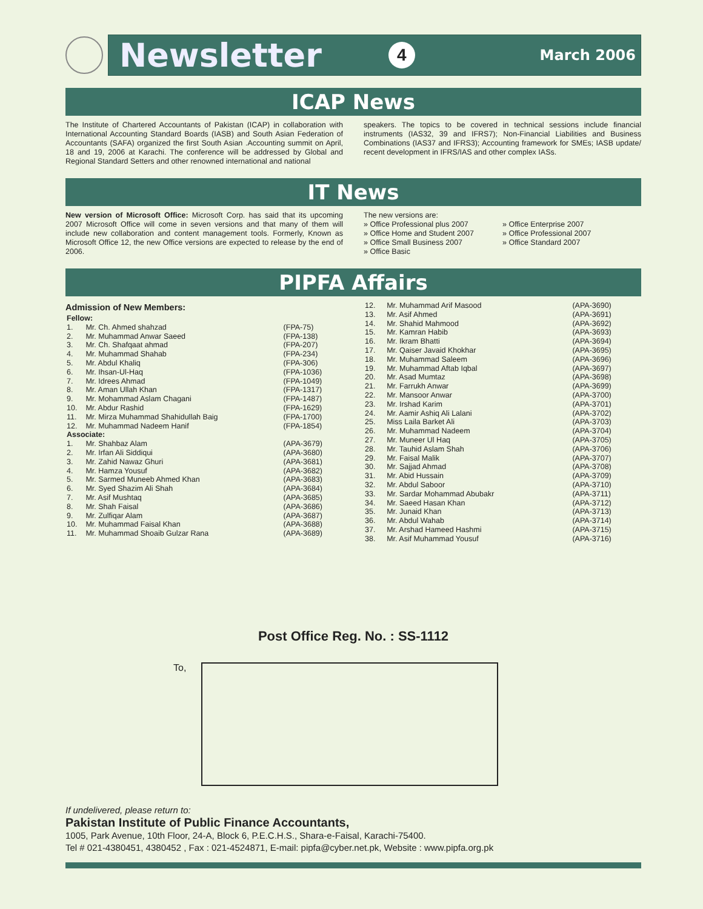Newsletter 4 March 2006
ICAP News
The Institute of Chartered Accountants of Pakistan (ICAP) in collaboration with International Accounting Standard Boards (IASB) and South Asian Federation of Accountants (SAFA) organized the first South Asian .Accounting summit on April, 18 and 19, 2006 at Karachi. The conference will be addressed by Global and Regional Standard Setters and other renowned international and national
speakers. The topics to be covered in technical sessions include financial instruments (IAS32, 39 and IFRS7); Non-Financial Liabilities and Business Combinations (IAS37 and IFRS3); Accounting framework for SMEs; IASB update/ recent development in IFRS/IAS and other complex IASs.
IT News
New version of Microsoft Office: Microsoft Corp. has said that its upcoming 2007 Microsoft Office will come in seven versions and that many of them will include new collaboration and content management tools. Formerly, Known as Microsoft Office 12, the new Office versions are expected to release by the end of 2006.
The new versions are:
» Office Professional plus 2007
» Office Home and Student 2007
» Office Small Business 2007
» Office Basic
» Office Enterprise 2007
» Office Professional 2007
» Office Standard 2007
PIPFA Affairs
Admission of New Members:
| Fellow: | | |
| 1. | Mr. Ch. Ahmed shahzad | (FPA-75) |
| 2. | Mr. Muhammad Anwar Saeed | (FPA-138) |
| 3. | Mr. Ch. Shafqaat ahmad | (FPA-207) |
| 4. | Mr. Muhammad Shahab | (FPA-234) |
| 5. | Mr. Abdul Khaliq | (FPA-306) |
| 6. | Mr. Ihsan-Ul-Haq | (FPA-1036) |
| 7. | Mr. Idrees Ahmad | (FPA-1049) |
| 8. | Mr. Aman Ullah Khan | (FPA-1317) |
| 9. | Mr. Mohammad Aslam Chagani | (FPA-1487) |
| 10. | Mr. Abdur Rashid | (FPA-1629) |
| 11. | Mr. Mirza Muhammad Shahidullah Baig | (FPA-1700) |
| 12. | Mr. Muhammad Nadeem Hanif | (FPA-1854) |
| Associate: | | |
| 1. | Mr. Shahbaz Alam | (APA-3679) |
| 2. | Mr. Irfan Ali Siddiqui | (APA-3680) |
| 3. | Mr. Zahid Nawaz Ghuri | (APA-3681) |
| 4. | Mr. Hamza Yousuf | (APA-3682) |
| 5. | Mr. Sarmed Muneeb Ahmed Khan | (APA-3683) |
| 6. | Mr. Syed Shazim Ali Shah | (APA-3684) |
| 7. | Mr. Asif Mushtaq | (APA-3685) |
| 8. | Mr. Shah Faisal | (APA-3686) |
| 9. | Mr. Zulfiqar Alam | (APA-3687) |
| 10. | Mr. Muhammad Faisal Khan | (APA-3688) |
| 11. | Mr. Muhammad Shoaib Gulzar Rana | (APA-3689) |
| 12. | Mr. Muhammad Arif Masood | (APA-3690) |
| 13. | Mr. Asif Ahmed | (APA-3691) |
| 14. | Mr. Shahid Mahmood | (APA-3692) |
| 15. | Mr. Kamran Habib | (APA-3693) |
| 16. | Mr. Ikram Bhatti | (APA-3694) |
| 17. | Mr. Qaiser Javaid Khokhar | (APA-3695) |
| 18. | Mr. Muhammad Saleem | (APA-3696) |
| 19. | Mr. Muhammad Aftab Iqbal | (APA-3697) |
| 20. | Mr. Asad Mumtaz | (APA-3698) |
| 21. | Mr. Farrukh Anwar | (APA-3699) |
| 22. | Mr. Mansoor Anwar | (APA-3700) |
| 23. | Mr. Irshad Karim | (APA-3701) |
| 24. | Mr. Aamir Ashiq Ali Lalani | (APA-3702) |
| 25. | Miss Laila Barket Ali | (APA-3703) |
| 26. | Mr. Muhammad Nadeem | (APA-3704) |
| 27. | Mr. Muneer Ul Haq | (APA-3705) |
| 28. | Mr. Tauhid Aslam Shah | (APA-3706) |
| 29. | Mr. Faisal Malik | (APA-3707) |
| 30. | Mr. Sajjad Ahmad | (APA-3708) |
| 31. | Mr. Abid Hussain | (APA-3709) |
| 32. | Mr. Abdul Saboor | (APA-3710) |
| 33. | Mr. Sardar Mohammad Abubakr | (APA-3711) |
| 34. | Mr. Saeed Hasan Khan | (APA-3712) |
| 35. | Mr. Junaid Khan | (APA-3713) |
| 36. | Mr. Abdul Wahab | (APA-3714) |
| 37. | Mr. Arshad Hameed Hashmi | (APA-3715) |
| 38. | Mr. Asif Muhammad Yousuf | (APA-3716) |
Post Office Reg. No. : SS-1112
To,
If undelivered, please return to:
Pakistan Institute of Public Finance Accountants,
1005, Park Avenue, 10th Floor, 24-A, Block 6, P.E.C.H.S., Shara-e-Faisal, Karachi-75400.
Tel # 021-4380451, 4380452 , Fax : 021-4524871, E-mail: pipfa@cyber.net.pk, Website : www.pipfa.org.pk